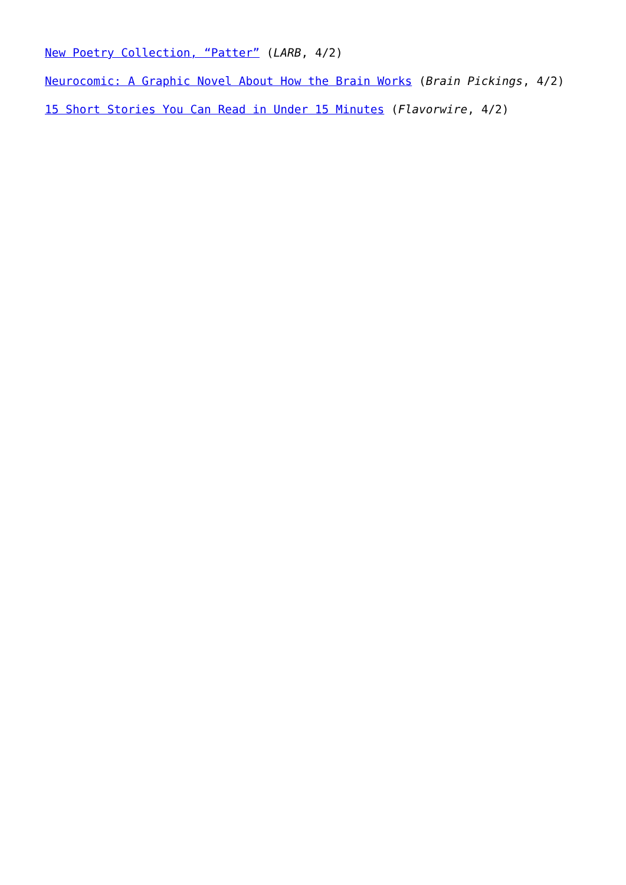New Poetry Collection, “Patter” (LARB, 4/2)
Neurocomic: A Graphic Novel About How the Brain Works (Brain Pickings, 4/2)
15 Short Stories You Can Read in Under 15 Minutes (Flavorwire, 4/2)